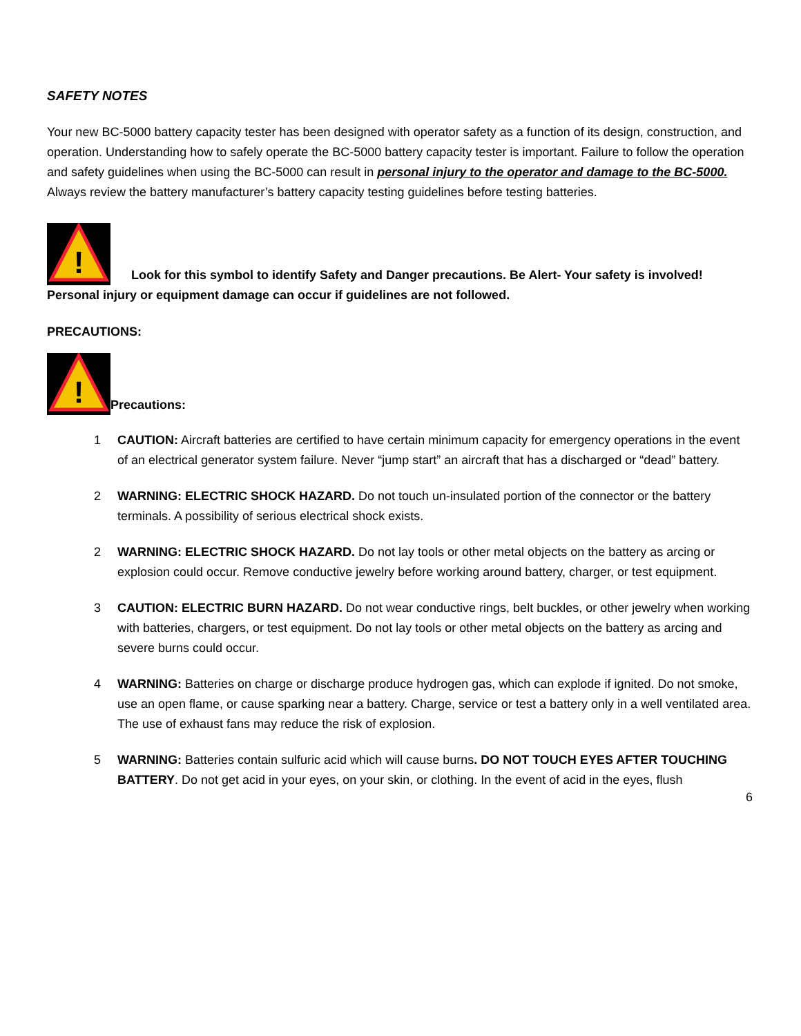SAFETY NOTES
Your new BC-5000 battery capacity tester has been designed with operator safety as a function of its design, construction, and operation. Understanding how to safely operate the BC-5000 battery capacity tester is important. Failure to follow the operation and safety guidelines when using the BC-5000 can result in personal injury to the operator and damage to the BC-5000. Always review the battery manufacturer’s battery capacity testing guidelines before testing batteries.
!
Look for this symbol to identify Safety and Danger precautions. Be Alert- Your safety is involved! Personal injury or equipment damage can occur if guidelines are not followed.
PRECAUTIONS:
!
Precautions:
1 CAUTION: Aircraft batteries are certified to have certain minimum capacity for emergency operations in the event of an electrical generator system failure. Never “jump start” an aircraft that has a discharged or “dead” battery.
2 WARNING: ELECTRIC SHOCK HAZARD. Do not touch un-insulated portion of the connector or the battery terminals. A possibility of serious electrical shock exists.
2 WARNING: ELECTRIC SHOCK HAZARD. Do not lay tools or other metal objects on the battery as arcing or explosion could occur. Remove conductive jewelry before working around battery, charger, or test equipment.
3 CAUTION: ELECTRIC BURN HAZARD. Do not wear conductive rings, belt buckles, or other jewelry when working with batteries, chargers, or test equipment. Do not lay tools or other metal objects on the battery as arcing and severe burns could occur.
4 WARNING: Batteries on charge or discharge produce hydrogen gas, which can explode if ignited. Do not smoke, use an open flame, or cause sparking near a battery. Charge, service or test a battery only in a well ventilated area. The use of exhaust fans may reduce the risk of explosion.
5 WARNING: Batteries contain sulfuric acid which will cause burns. DO NOT TOUCH EYES AFTER TOUCHING BATTERY. Do not get acid in your eyes, on your skin, or clothing. In the event of acid in the eyes, flush
6